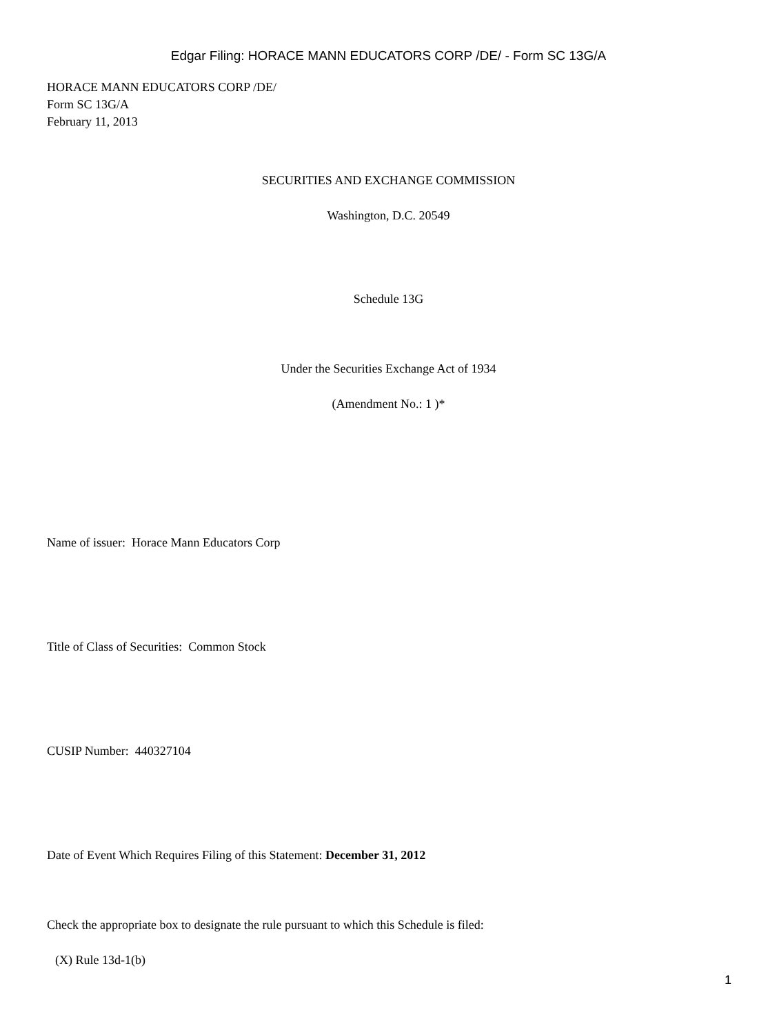Edgar Filing: HORACE MANN EDUCATORS CORP /DE/ - Form SC 13G/A
HORACE MANN EDUCATORS CORP /DE/
Form SC 13G/A
February 11, 2013
SECURITIES AND EXCHANGE COMMISSION
Washington, D.C. 20549
Schedule 13G
Under the Securities Exchange Act of 1934
(Amendment No.: 1 )*
Name of issuer: Horace Mann Educators Corp
Title of Class of Securities: Common Stock
CUSIP Number: 440327104
Date of Event Which Requires Filing of this Statement: December 31, 2012
Check the appropriate box to designate the rule pursuant to which this Schedule is filed:
(X) Rule 13d-1(b)
1